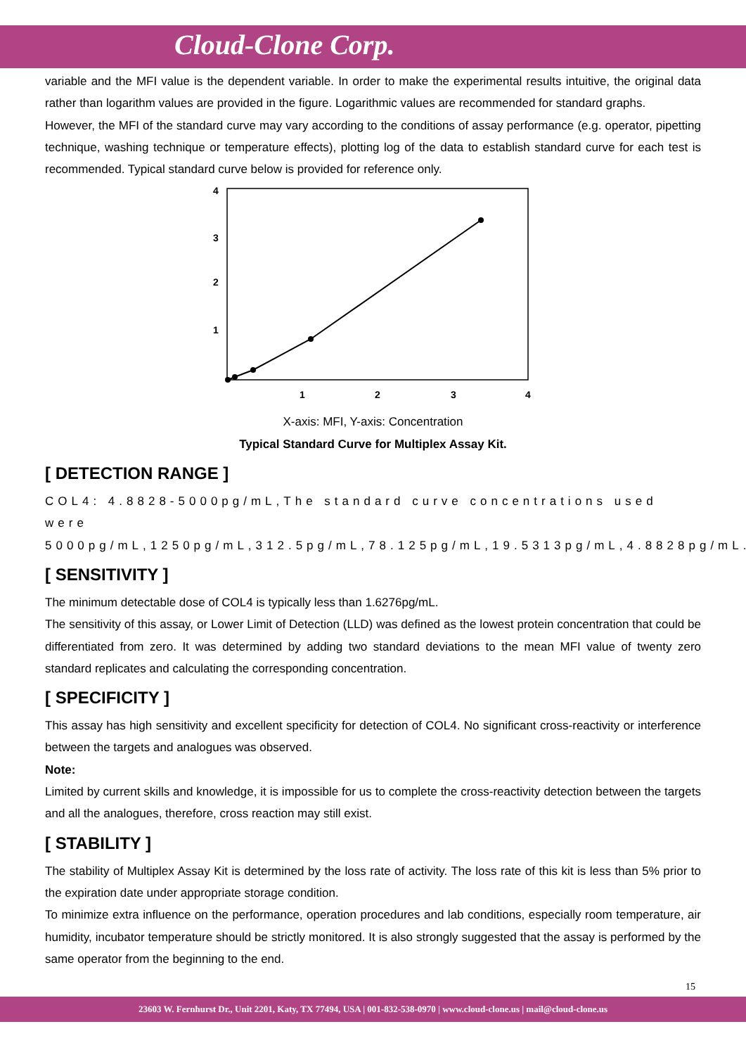Cloud-Clone Corp.
variable and the MFI value is the dependent variable. In order to make the experimental results intuitive, the original data rather than logarithm values are provided in the figure. Logarithmic values are recommended for standard graphs.
However, the MFI of the standard curve may vary according to the conditions of assay performance (e.g. operator, pipetting technique, washing technique or temperature effects), plotting log of the data to establish standard curve for each test is recommended. Typical standard curve below is provided for reference only.
4
3
2
1
1
2
3
4
X-axis: MFI, Y-axis: Concentration
Typical Standard Curve for Multiplex Assay Kit.
[ DETECTION RANGE ]
COL4: 4.8828-5000pg/mL,The standard curve concentrations used were 5000pg/mL,1250pg/mL,312.5pg/mL,78.125pg/mL,19.5313pg/mL,4.8828pg/mL.
[ SENSITIVITY ]
The minimum detectable dose of COL4 is typically less than 1.6276pg/mL.
The sensitivity of this assay, or Lower Limit of Detection (LLD) was defined as the lowest protein concentration that could be differentiated from zero. It was determined by adding two standard deviations to the mean MFI value of twenty zero standard replicates and calculating the corresponding concentration.
[ SPECIFICITY ]
This assay has high sensitivity and excellent specificity for detection of COL4. No significant cross-reactivity or interference between the targets and analogues was observed.
Note:
Limited by current skills and knowledge, it is impossible for us to complete the cross-reactivity detection between the targets and all the analogues, therefore, cross reaction may still exist.
[ STABILITY ]
The stability of Multiplex Assay Kit is determined by the loss rate of activity. The loss rate of this kit is less than 5% prior to the expiration date under appropriate storage condition.
To minimize extra influence on the performance, operation procedures and lab conditions, especially room temperature, air humidity, incubator temperature should be strictly monitored. It is also strongly suggested that the assay is performed by the same operator from the beginning to the end.
15
23603 W. Fernhurst Dr., Unit 2201, Katy, TX 77494, USA | 001-832-538-0970 | www.cloud-clone.us | mail@cloud-clone.us